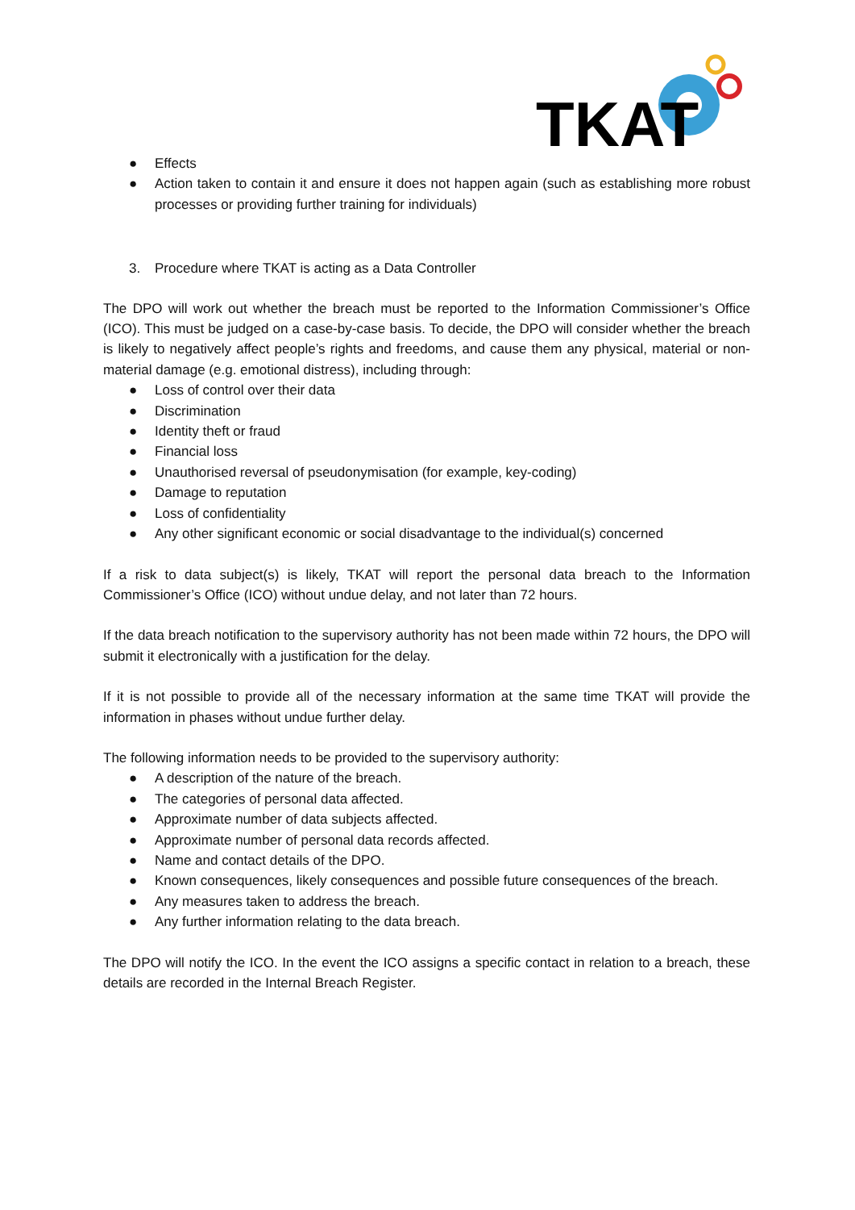TKAT
● Effects
● Action taken to contain it and ensure it does not happen again (such as establishing more robust processes or providing further training for individuals)
3. Procedure where TKAT is acting as a Data Controller
The DPO will work out whether the breach must be reported to the Information Commissioner’s Office (ICO). This must be judged on a case-by-case basis. To decide, the DPO will consider whether the breach is likely to negatively affect people’s rights and freedoms, and cause them any physical, material or non-material damage (e.g. emotional distress), including through:
● Loss of control over their data
● Discrimination
● Identity theft or fraud
● Financial loss
● Unauthorised reversal of pseudonymisation (for example, key-coding)
● Damage to reputation
● Loss of confidentiality
● Any other significant economic or social disadvantage to the individual(s) concerned
If a risk to data subject(s) is likely, TKAT will report the personal data breach to the Information Commissioner’s Office (ICO) without undue delay, and not later than 72 hours.
If the data breach notification to the supervisory authority has not been made within 72 hours, the DPO will submit it electronically with a justification for the delay.
If it is not possible to provide all of the necessary information at the same time TKAT will provide the information in phases without undue further delay.
The following information needs to be provided to the supervisory authority:
● A description of the nature of the breach.
● The categories of personal data affected.
● Approximate number of data subjects affected.
● Approximate number of personal data records affected.
● Name and contact details of the DPO.
● Known consequences, likely consequences and possible future consequences of the breach.
● Any measures taken to address the breach.
● Any further information relating to the data breach.
The DPO will notify the ICO. In the event the ICO assigns a specific contact in relation to a breach, these details are recorded in the Internal Breach Register.